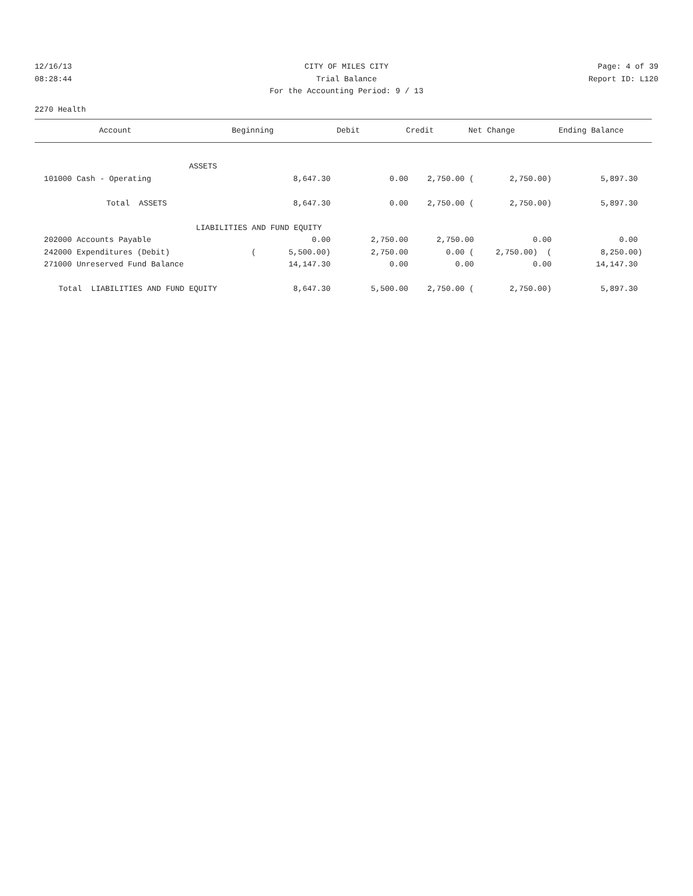12/16/13 CITY OF MILES CITY Page: 4 of 39
08:28:44 Trial Balance Report ID: L120
For the Accounting Period: 9 / 13
2270 Health
| Account | Beginning | Debit | Credit | Net Change | Ending Balance |
| --- | --- | --- | --- | --- | --- |
| ASSETS | | | | | |
| 101000 Cash - Operating | 8,647.30 | 0.00 | 2,750.00 ( | 2,750.00) | 5,897.30 |
| Total ASSETS | 8,647.30 | 0.00 | 2,750.00 ( | 2,750.00) | 5,897.30 |
| LIABILITIES AND FUND EQUITY | | | | | |
| 202000 Accounts Payable | 0.00 | 2,750.00 | 2,750.00 | 0.00 | 0.00 |
| 242000 Expenditures (Debit) | ( 5,500.00) | 2,750.00 | 0.00 ( | 2,750.00) ( | 8,250.00) |
| 271000 Unreserved Fund Balance | 14,147.30 | 0.00 | 0.00 | 0.00 | 14,147.30 |
| Total LIABILITIES AND FUND EQUITY | 8,647.30 | 5,500.00 | 2,750.00 ( | 2,750.00) | 5,897.30 |